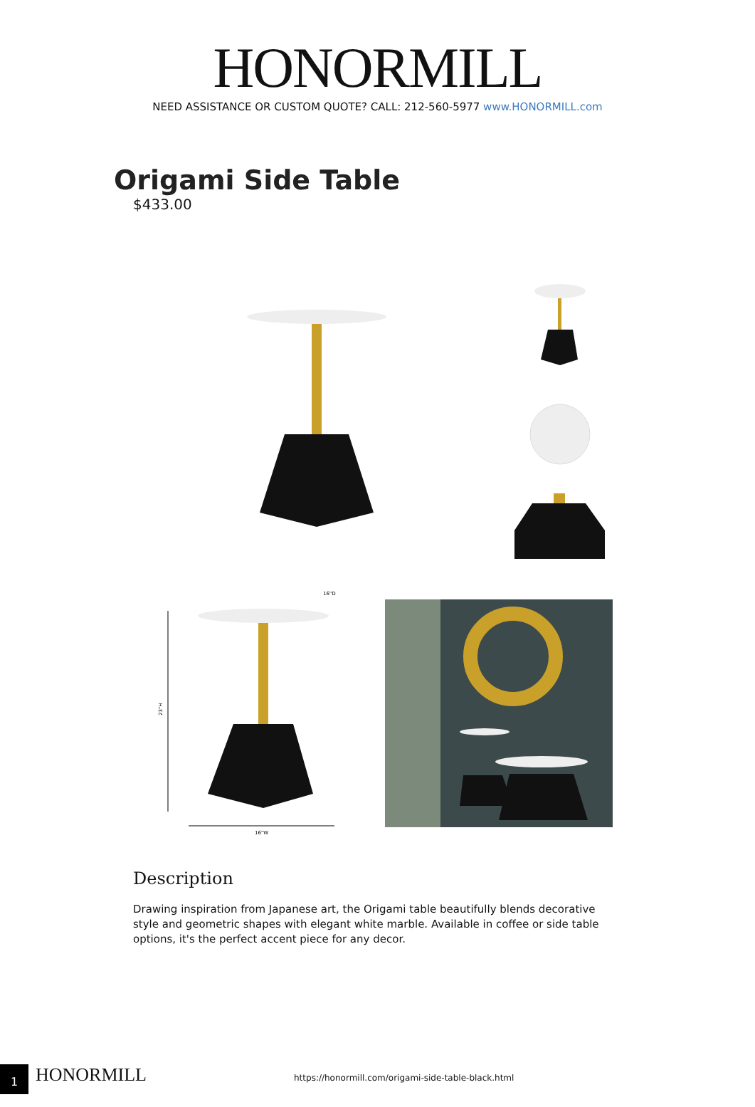HONORMILL
NEED ASSISTANCE OR CUSTOM QUOTE? CALL: 212-560-5977 www.HONORMILL.com
Origami Side Table
$433.00
23"H
16"W
16"D
Description
Drawing inspiration from Japanese art, the Origami table beautifully blends decorative style and geometric shapes with elegant white marble. Available in coffee or side table options, it's the perfect accent piece for any decor.
1 HONORMILL
https://honormill.com/origami-side-table-black.html